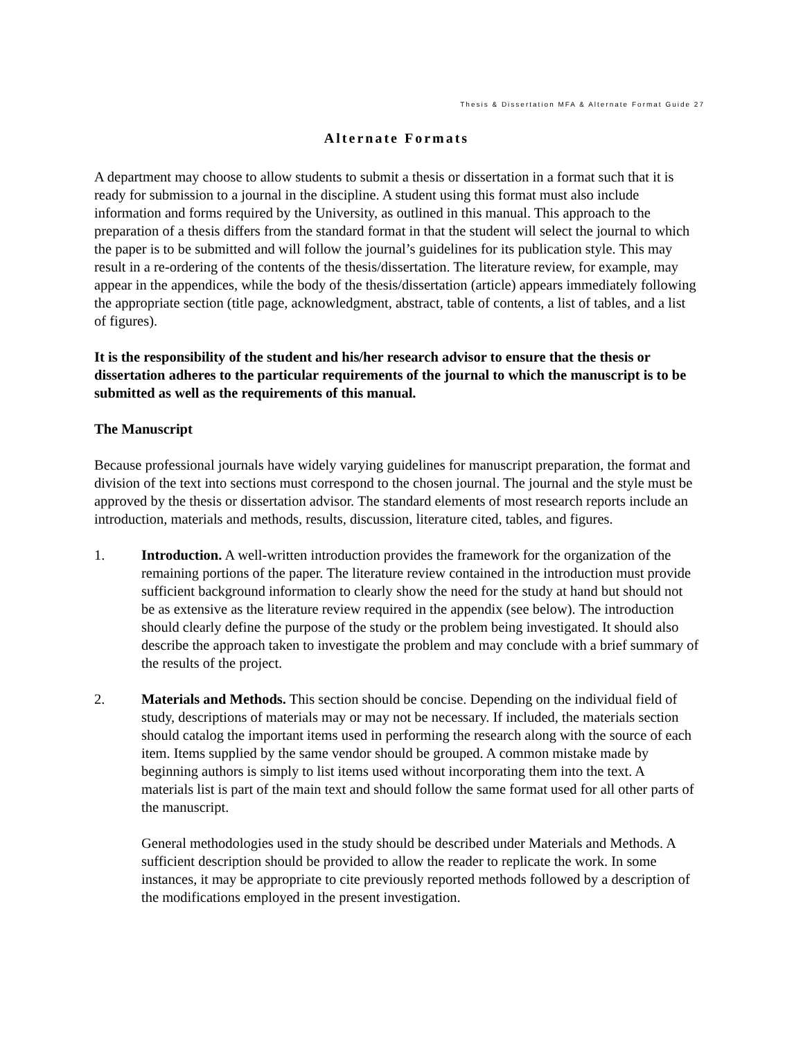Thesis & Dissertation MFA & Alternate Format Guide 27
Alternate Formats
A department may choose to allow students to submit a thesis or dissertation in a format such that it is ready for submission to a journal in the discipline. A student using this format must also include information and forms required by the University, as outlined in this manual. This approach to the preparation of a thesis differs from the standard format in that the student will select the journal to which the paper is to be submitted and will follow the journal’s guidelines for its publication style. This may result in a re-ordering of the contents of the thesis/dissertation. The literature review, for example, may appear in the appendices, while the body of the thesis/dissertation (article) appears immediately following the appropriate section (title page, acknowledgment, abstract, table of contents, a list of tables, and a list of figures).
It is the responsibility of the student and his/her research advisor to ensure that the thesis or dissertation adheres to the particular requirements of the journal to which the manuscript is to be submitted as well as the requirements of this manual.
The Manuscript
Because professional journals have widely varying guidelines for manuscript preparation, the format and division of the text into sections must correspond to the chosen journal. The journal and the style must be approved by the thesis or dissertation advisor. The standard elements of most research reports include an introduction, materials and methods, results, discussion, literature cited, tables, and figures.
1. Introduction. A well-written introduction provides the framework for the organization of the remaining portions of the paper. The literature review contained in the introduction must provide sufficient background information to clearly show the need for the study at hand but should not be as extensive as the literature review required in the appendix (see below). The introduction should clearly define the purpose of the study or the problem being investigated. It should also describe the approach taken to investigate the problem and may conclude with a brief summary of the results of the project.
2. Materials and Methods. This section should be concise. Depending on the individual field of study, descriptions of materials may or may not be necessary. If included, the materials section should catalog the important items used in performing the research along with the source of each item. Items supplied by the same vendor should be grouped. A common mistake made by beginning authors is simply to list items used without incorporating them into the text. A materials list is part of the main text and should follow the same format used for all other parts of the manuscript.
General methodologies used in the study should be described under Materials and Methods. A sufficient description should be provided to allow the reader to replicate the work. In some instances, it may be appropriate to cite previously reported methods followed by a description of the modifications employed in the present investigation.